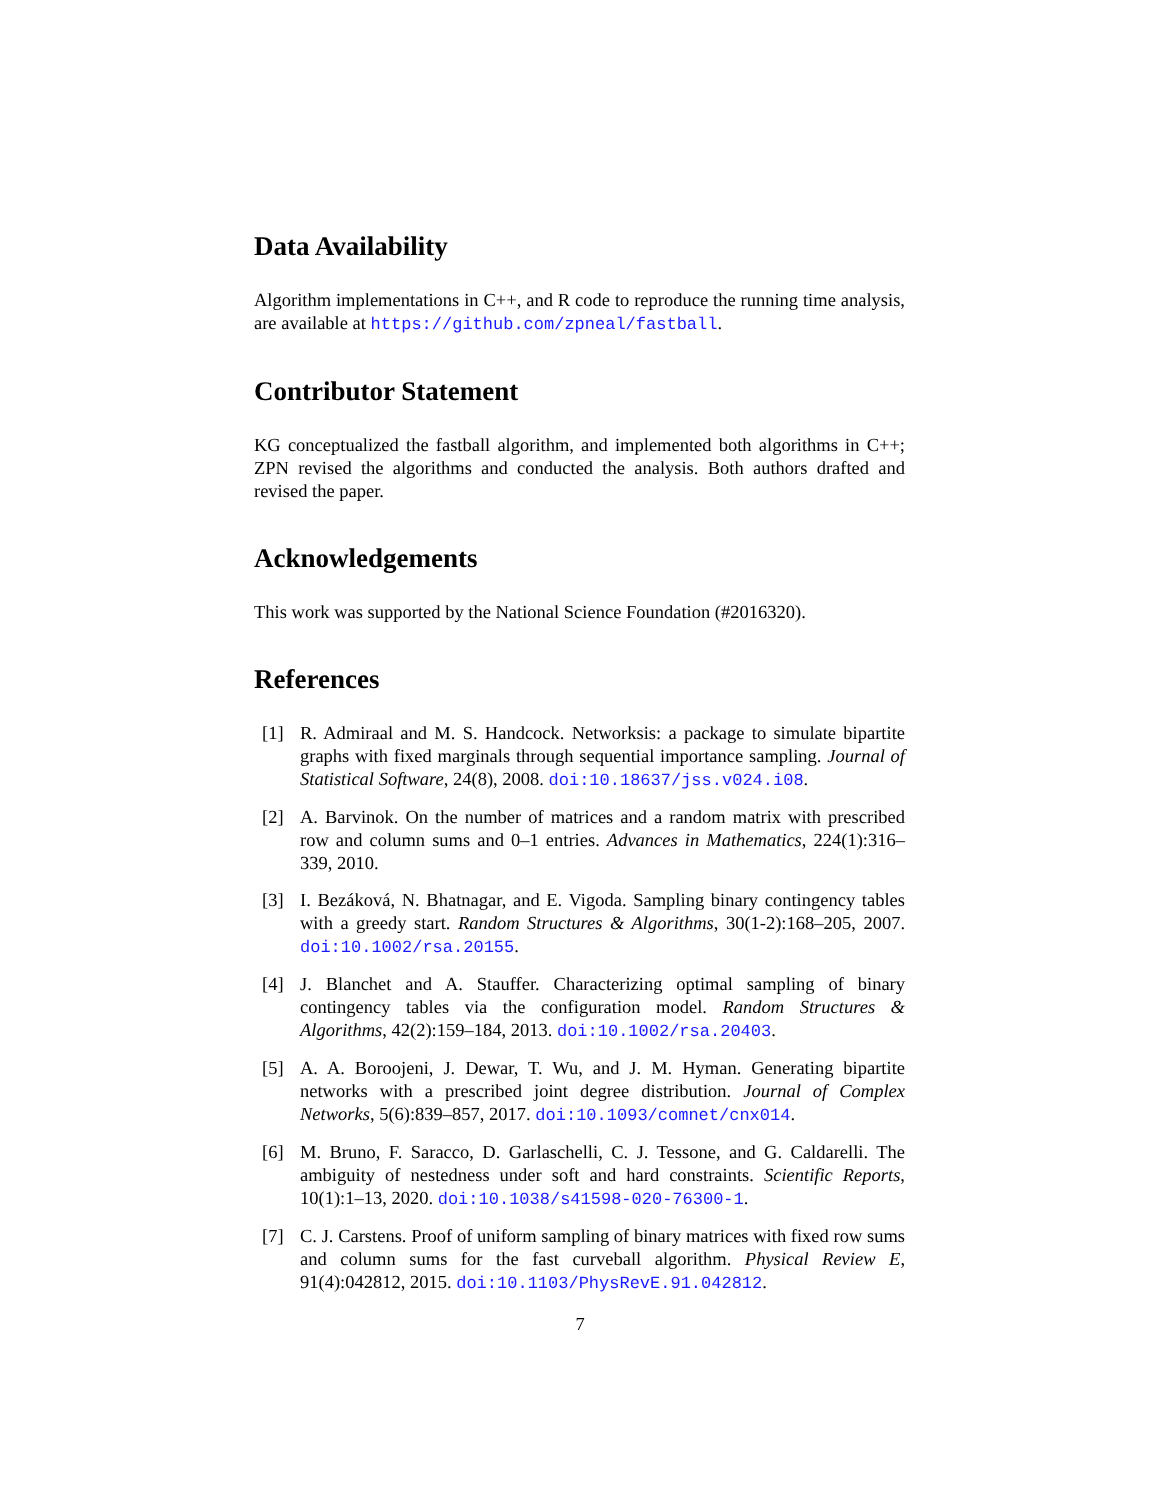Data Availability
Algorithm implementations in C++, and R code to reproduce the running time analysis, are available at https://github.com/zpneal/fastball.
Contributor Statement
KG conceptualized the fastball algorithm, and implemented both algorithms in C++; ZPN revised the algorithms and conducted the analysis. Both authors drafted and revised the paper.
Acknowledgements
This work was supported by the National Science Foundation (#2016320).
References
[1] R. Admiraal and M. S. Handcock. Networksis: a package to simulate bipartite graphs with fixed marginals through sequential importance sampling. Journal of Statistical Software, 24(8), 2008. doi:10.18637/jss.v024.i08.
[2] A. Barvinok. On the number of matrices and a random matrix with prescribed row and column sums and 0–1 entries. Advances in Mathematics, 224(1):316–339, 2010.
[3] I. Bezáková, N. Bhatnagar, and E. Vigoda. Sampling binary contingency tables with a greedy start. Random Structures & Algorithms, 30(1-2):168–205, 2007. doi:10.1002/rsa.20155.
[4] J. Blanchet and A. Stauffer. Characterizing optimal sampling of binary contingency tables via the configuration model. Random Structures & Algorithms, 42(2):159–184, 2013. doi:10.1002/rsa.20403.
[5] A. A. Boroojeni, J. Dewar, T. Wu, and J. M. Hyman. Generating bipartite networks with a prescribed joint degree distribution. Journal of Complex Networks, 5(6):839–857, 2017. doi:10.1093/comnet/cnx014.
[6] M. Bruno, F. Saracco, D. Garlaschelli, C. J. Tessone, and G. Caldarelli. The ambiguity of nestedness under soft and hard constraints. Scientific Reports, 10(1):1–13, 2020. doi:10.1038/s41598-020-76300-1.
[7] C. J. Carstens. Proof of uniform sampling of binary matrices with fixed row sums and column sums for the fast curveball algorithm. Physical Review E, 91(4):042812, 2015. doi:10.1103/PhysRevE.91.042812.
7